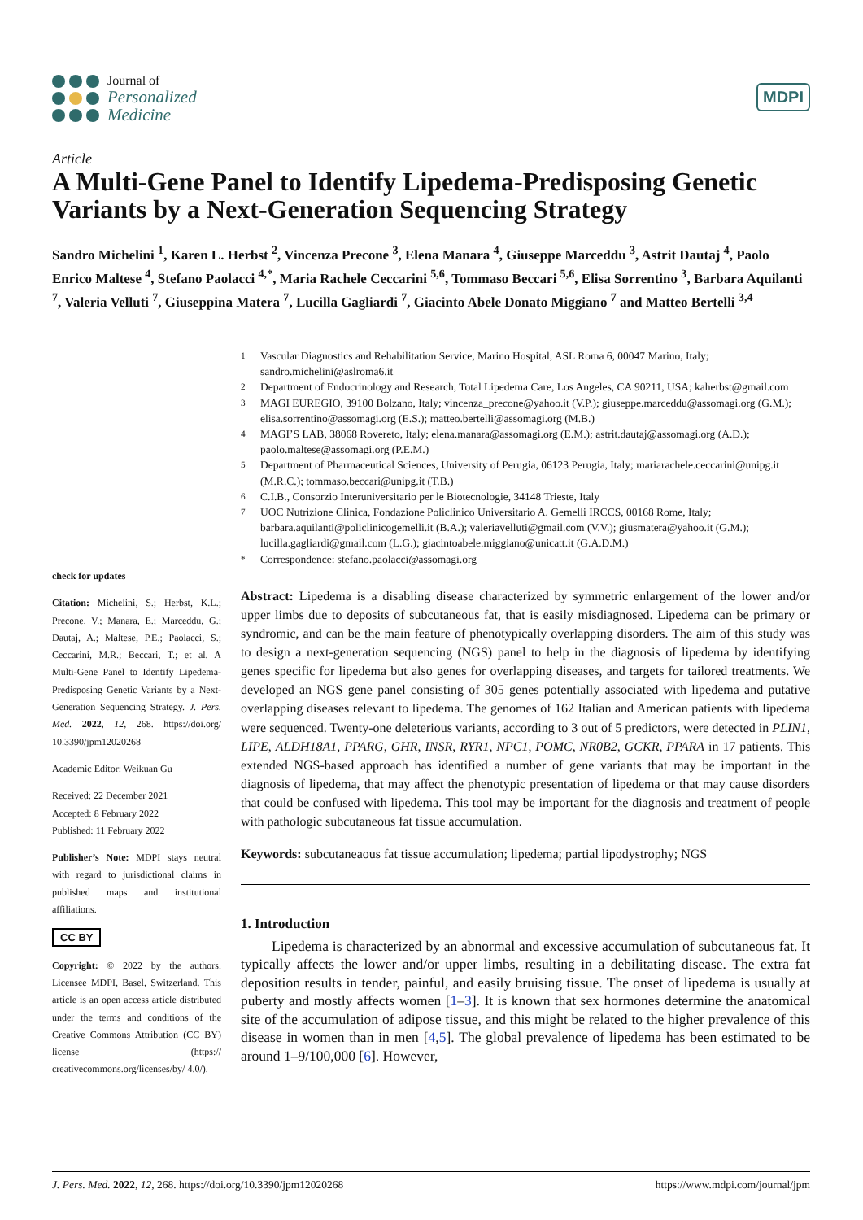Journal of
Personalized
Medicine
MDPI
Article
A Multi-Gene Panel to Identify Lipedema-Predisposing Genetic Variants by a Next-Generation Sequencing Strategy
Sandro Michelini <sup>1</sup>, Karen L. Herbst <sup>2</sup>, Vincenza Precone <sup>3</sup>, Elena Manara <sup>4</sup>, Giuseppe Marceddu <sup>3</sup>, Astrit Dautaj <sup>4</sup>, Paolo Enrico Maltese <sup>4</sup>, Stefano Paolacci <sup>4,*</sup>, Maria Rachele Ceccarini <sup>5,6</sup>, Tommaso Beccari <sup>5,6</sup>, Elisa Sorrentino <sup>3</sup>, Barbara Aquilanti <sup>7</sup>, Valeria Velluti <sup>7</sup>, Giuseppina Matera <sup>7</sup>, Lucilla Gagliardi <sup>7</sup>, Giacinto Abele Donato Miggiano <sup>7</sup> and Matteo Bertelli <sup>3,4</sup>
check for updates
Citation: Michelini, S.; Herbst, K.L.; Precone, V.; Manara, E.; Marceddu, G.; Dautaj, A.; Maltese, P.E.; Paolacci, S.; Ceccarini, M.R.; Beccari, T.; et al. A Multi-Gene Panel to Identify Lipedema-Predisposing Genetic Variants by a Next-Generation Sequencing Strategy. J. Pers. Med. 2022, 12, 268. https://doi.org/ 10.3390/jpm12020268
Academic Editor: Weikuan Gu
Received: 22 December 2021
Accepted: 8 February 2022
Published: 11 February 2022
Publisher’s Note: MDPI stays neutral with regard to jurisdictional claims in published maps and institutional affiliations.
CC BY
Copyright: © 2022 by the authors. Licensee MDPI, Basel, Switzerland. This article is an open access article distributed under the terms and conditions of the Creative Commons Attribution (CC BY) license (https:// creativecommons.org/licenses/by/ 4.0/).
<sup>1</sup> Vascular Diagnostics and Rehabilitation Service, Marino Hospital, ASL Roma 6, 00047 Marino, Italy; sandro.michelini@aslroma6.it
<sup>2</sup> Department of Endocrinology and Research, Total Lipedema Care, Los Angeles, CA 90211, USA; kaherbst@gmail.com
<sup>3</sup> MAGI EUREGIO, 39100 Bolzano, Italy; vincenza_precone@yahoo.it (V.P.); giuseppe.marceddu@assomagi.org (G.M.); elisa.sorrentino@assomagi.org (E.S.); matteo.bertelli@assomagi.org (M.B.)
<sup>4</sup> MAGI’S LAB, 38068 Rovereto, Italy; elena.manara@assomagi.org (E.M.); astrit.dautaj@assomagi.org (A.D.); paolo.maltese@assomagi.org (P.E.M.)
<sup>5</sup> Department of Pharmaceutical Sciences, University of Perugia, 06123 Perugia, Italy; mariarachele.ceccarini@unipg.it (M.R.C.); tommaso.beccari@unipg.it (T.B.)
<sup>6</sup> C.I.B., Consorzio Interuniversitario per le Biotecnologie, 34148 Trieste, Italy
<sup>7</sup> UOC Nutrizione Clinica, Fondazione Policlinico Universitario A. Gemelli IRCCS, 00168 Rome, Italy; barbara.aquilanti@policlinicogemelli.it (B.A.); valeriavelluti@gmail.com (V.V.); giusmatera@yahoo.it (G.M.); lucilla.gagliardi@gmail.com (L.G.); giacintoabele.miggiano@unicatt.it (G.A.D.M.)
<sup>*</sup> Correspondence: stefano.paolacci@assomagi.org
Abstract: Lipedema is a disabling disease characterized by symmetric enlargement of the lower and/or upper limbs due to deposits of subcutaneous fat, that is easily misdiagnosed. Lipedema can be primary or syndromic, and can be the main feature of phenotypically overlapping disorders. The aim of this study was to design a next-generation sequencing (NGS) panel to help in the diagnosis of lipedema by identifying genes specific for lipedema but also genes for overlapping diseases, and targets for tailored treatments. We developed an NGS gene panel consisting of 305 genes potentially associated with lipedema and putative overlapping diseases relevant to lipedema. The genomes of 162 Italian and American patients with lipedema were sequenced. Twenty-one deleterious variants, according to 3 out of 5 predictors, were detected in PLIN1, LIPE, ALDH18A1, PPARG, GHR, INSR, RYR1, NPC1, POMC, NR0B2, GCKR, PPARA in 17 patients. This extended NGS-based approach has identified a number of gene variants that may be important in the diagnosis of lipedema, that may affect the phenotypic presentation of lipedema or that may cause disorders that could be confused with lipedema. This tool may be important for the diagnosis and treatment of people with pathologic subcutaneous fat tissue accumulation.
Keywords: subcutaneaous fat tissue accumulation; lipedema; partial lipodystrophy; NGS
1. Introduction
Lipedema is characterized by an abnormal and excessive accumulation of subcutaneous fat. It typically affects the lower and/or upper limbs, resulting in a debilitating disease. The extra fat deposition results in tender, painful, and easily bruising tissue. The onset of lipedema is usually at puberty and mostly affects women [1–3]. It is known that sex hormones determine the anatomical site of the accumulation of adipose tissue, and this might be related to the higher prevalence of this disease in women than in men [4,5]. The global prevalence of lipedema has been estimated to be around 1–9/100,000 [6]. However,
J. Pers. Med. 2022, 12, 268. https://doi.org/10.3390/jpm12020268 https://www.mdpi.com/journal/jpm